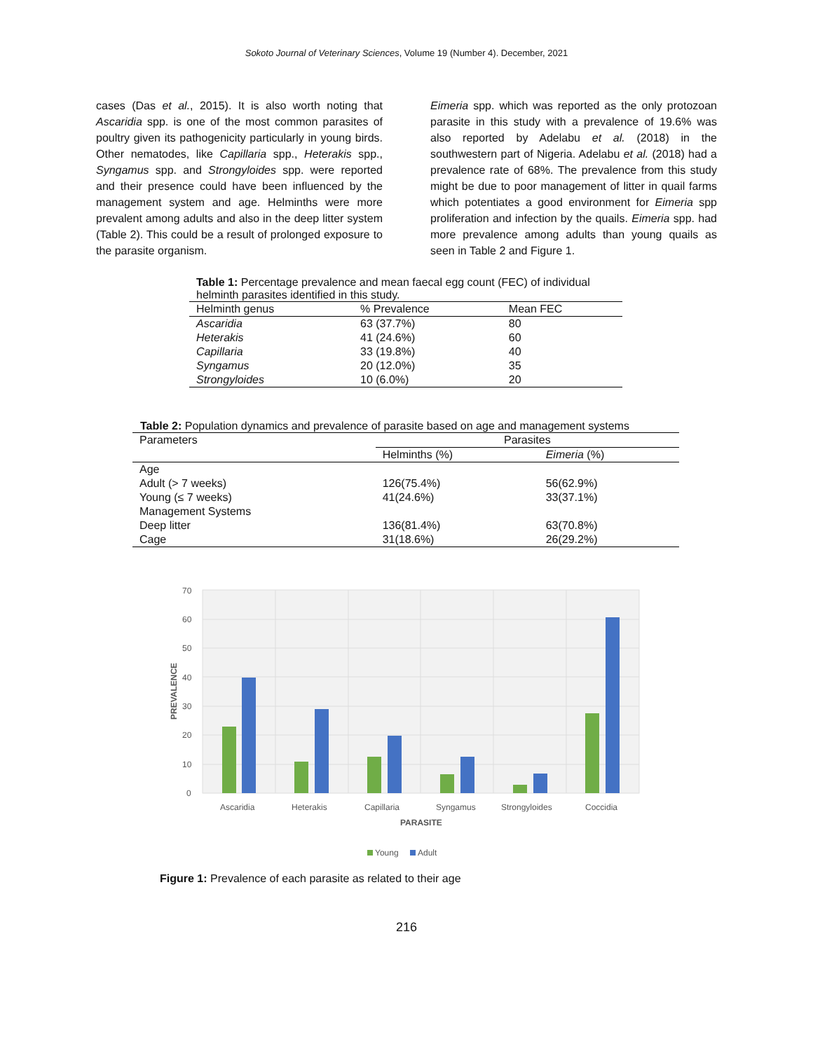Sokoto Journal of Veterinary Sciences, Volume 19 (Number 4). December, 2021
cases (Das et al., 2015). It is also worth noting that Ascaridia spp. is one of the most common parasites of poultry given its pathogenicity particularly in young birds. Other nematodes, like Capillaria spp., Heterakis spp., Syngamus spp. and Strongyloides spp. were reported and their presence could have been influenced by the management system and age. Helminths were more prevalent among adults and also in the deep litter system (Table 2). This could be a result of prolonged exposure to the parasite organism.
Eimeria spp. which was reported as the only protozoan parasite in this study with a prevalence of 19.6% was also reported by Adelabu et al. (2018) in the southwestern part of Nigeria. Adelabu et al. (2018) had a prevalence rate of 68%. The prevalence from this study might be due to poor management of litter in quail farms which potentiates a good environment for Eimeria spp proliferation and infection by the quails. Eimeria spp. had more prevalence among adults than young quails as seen in Table 2 and Figure 1.
Table 1: Percentage prevalence and mean faecal egg count (FEC) of individual helminth parasites identified in this study.
| Helminth genus | % Prevalence | Mean FEC |
| --- | --- | --- |
| Ascaridia | 63 (37.7%) | 80 |
| Heterakis | 41 (24.6%) | 60 |
| Capillaria | 33 (19.8%) | 40 |
| Syngamus | 20 (12.0%) | 35 |
| Strongyloides | 10 (6.0%) | 20 |
Table 2: Population dynamics and prevalence of parasite based on age and management systems
| Parameters | Parasites | |
| --- | --- | --- |
| | Helminths (%) | Eimeria (%) |
| Age | | |
| Adult (> 7 weeks) | 126(75.4%) | 56(62.9%) |
| Young (≤ 7 weeks) | 41(24.6%) | 33(37.1%) |
| Management Systems | | |
| Deep litter | 136(81.4%) | 63(70.8%) |
| Cage | 31(18.6%) | 26(29.2%) |
70
60
50
40
30
20
10
0
Ascaridia
Heterakis
Capillaria
Syngamus
Strongyloides
Coccidia
PARASITE
PREVALENCE
Young
Adult
Figure 1: Prevalence of each parasite as related to their age
216